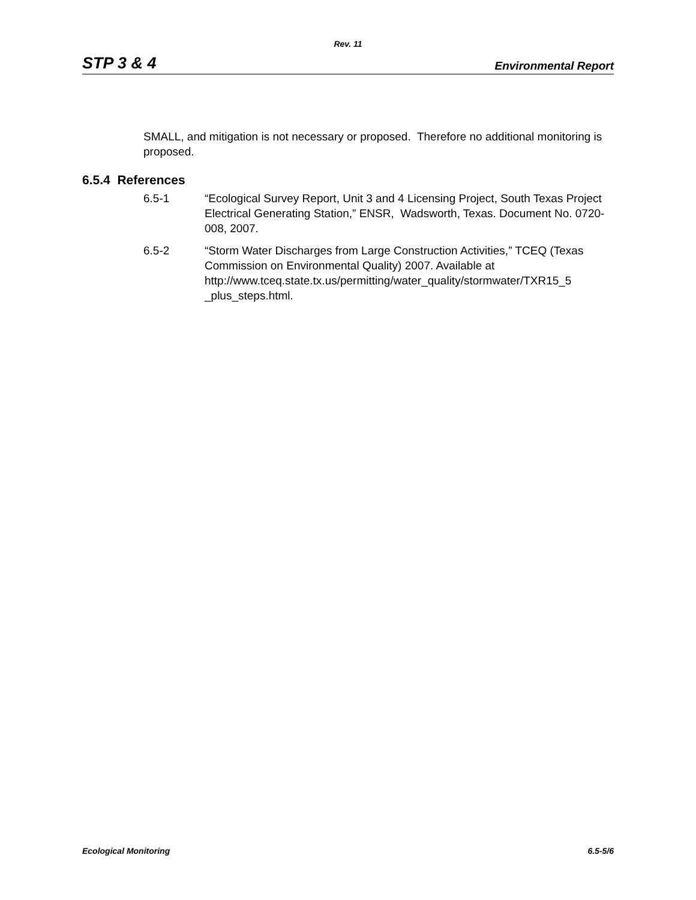Rev. 11
STP 3 & 4 Environmental Report
SMALL, and mitigation is not necessary or proposed. Therefore no additional monitoring is proposed.
6.5.4 References
6.5-1 “Ecological Survey Report, Unit 3 and 4 Licensing Project, South Texas Project Electrical Generating Station,” ENSR, Wadsworth, Texas. Document No. 0720-008, 2007.
6.5-2 “Storm Water Discharges from Large Construction Activities,” TCEQ (Texas Commission on Environmental Quality) 2007. Available at http://www.tceq.state.tx.us/permitting/water_quality/stormwater/TXR15_5 _plus_steps.html.
Ecological Monitoring 6.5-5/6